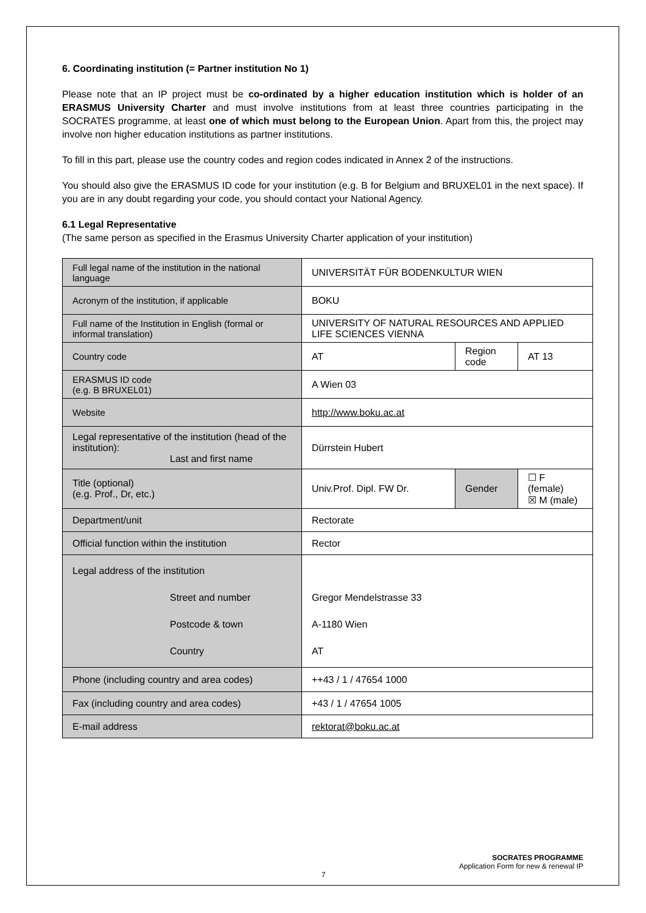6. Coordinating institution (= Partner institution No 1)
Please note that an IP project must be co-ordinated by a higher education institution which is holder of an ERASMUS University Charter and must involve institutions from at least three countries participating in the SOCRATES programme, at least one of which must belong to the European Union. Apart from this, the project may involve non higher education institutions as partner institutions.
To fill in this part, please use the country codes and region codes indicated in Annex 2 of the instructions.
You should also give the ERASMUS ID code for your institution (e.g. B for Belgium and BRUXEL01 in the next space). If you are in any doubt regarding your code, you should contact your National Agency.
6.1 Legal Representative
(The same person as specified in the Erasmus University Charter application of your institution)
| Full legal name of the institution in the national language | UNIVERSITÄT FÜR BODENKULTUR WIEN | | |
| Acronym of the institution, if applicable | BOKU | | |
| Full name of the Institution in English (formal or informal translation) | UNIVERSITY OF NATURAL RESOURCES AND APPLIED LIFE SCIENCES VIENNA | | |
| Country code | AT | Region code | AT 13 |
| ERASMUS ID code (e.g. B BRUXEL01) | A Wien 03 | | |
| Website | http://www.boku.ac.at | | |
| Legal representative of the institution (head of the institution): Last and first name | Dürrstein Hubert | | |
| Title (optional) (e.g. Prof., Dr, etc.) | Univ.Prof. Dipl. FW Dr. | Gender | ☐ F (female) ☒ M (male) |
| Department/unit | Rectorate | | |
| Official function within the institution | Rector | | |
| Legal address of the institution Street and number Postcode & town Country | Gregor Mendelstrasse 33 A-1180 Wien AT | | |
| Phone (including country and area codes) | ++43 / 1 / 47654 1000 | | |
| Fax (including country and area codes) | +43 / 1 / 47654 1005 | | |
| E-mail address | rektorat@boku.ac.at | | |
SOCRATES PROGRAMME
Application Form for new & renewal IP
7